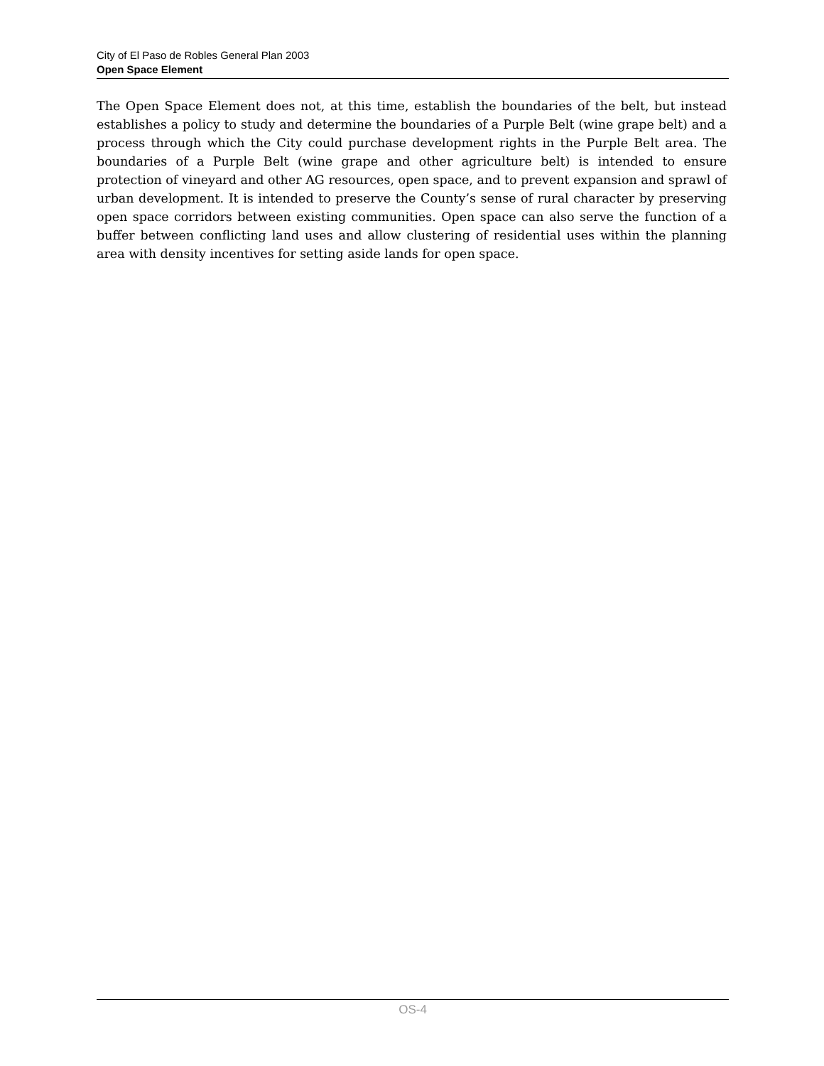City of El Paso de Robles General Plan 2003
Open Space Element
The Open Space Element does not, at this time, establish the boundaries of the belt, but instead establishes a policy to study and determine the boundaries of a Purple Belt (wine grape belt) and a process through which the City could purchase development rights in the Purple Belt area. The boundaries of a Purple Belt (wine grape and other agriculture belt) is intended to ensure protection of vineyard and other AG resources, open space, and to prevent expansion and sprawl of urban development. It is intended to preserve the County’s sense of rural character by preserving open space corridors between existing communities. Open space can also serve the function of a buffer between conflicting land uses and allow clustering of residential uses within the planning area with density incentives for setting aside lands for open space.
OS-4